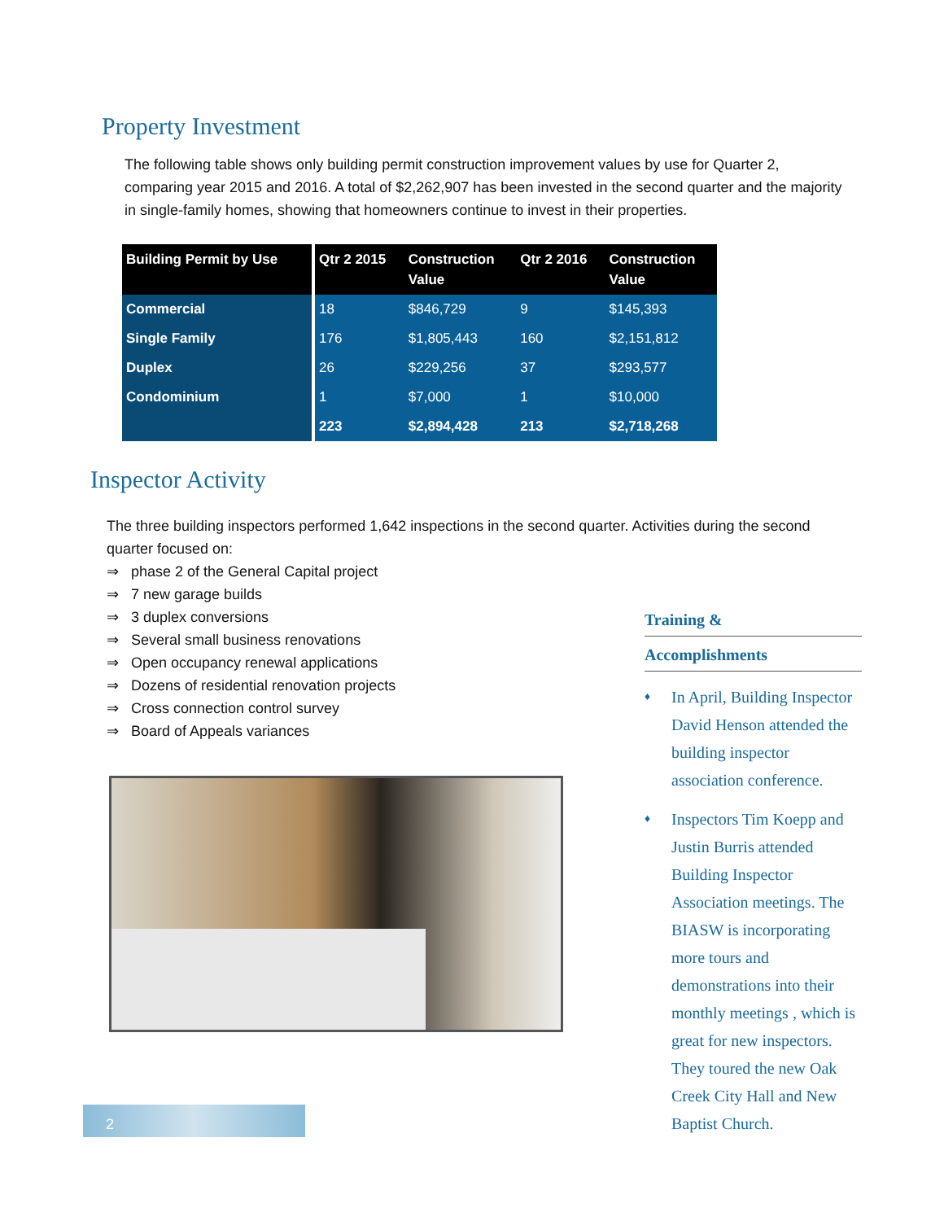Property Investment
The following table shows only building permit construction improvement values by use for Quarter 2, comparing year 2015 and 2016. A total of $2,262,907 has been invested in the second quarter and the majority in single-family homes, showing that homeowners continue to invest in their properties.
| Building Permit by Use | Qtr 2 2015 | Construction Value | Qtr 2 2016 | Construction Value |
| --- | --- | --- | --- | --- |
| Commercial | 18 | $846,729 | 9 | $145,393 |
| Single Family | 176 | $1,805,443 | 160 | $2,151,812 |
| Duplex | 26 | $229,256 | 37 | $293,577 |
| Condominium | 1 | $7,000 | 1 | $10,000 |
| | 223 | $2,894,428 | 213 | $2,718,268 |
Inspector Activity
The three building inspectors performed 1,642 inspections in the second quarter. Activities during the second quarter focused on:
⇒ phase 2 of the General Capital project
⇒ 7 new garage builds
⇒ 3 duplex conversions
⇒ Several small business renovations
⇒ Open occupancy renewal applications
⇒ Dozens of residential renovation projects
⇒ Cross connection control survey
⇒ Board of Appeals variances
Training &
Accomplishments
♦ In April, Building Inspector David Henson attended the building inspector association conference.
♦ Inspectors Tim Koepp and Justin Burris attended Building Inspector Association meetings. The BIASW is incorporating more tours and demonstrations into their monthly meetings , which is great for new inspectors. They toured the new Oak Creek City Hall and New Baptist Church.
2